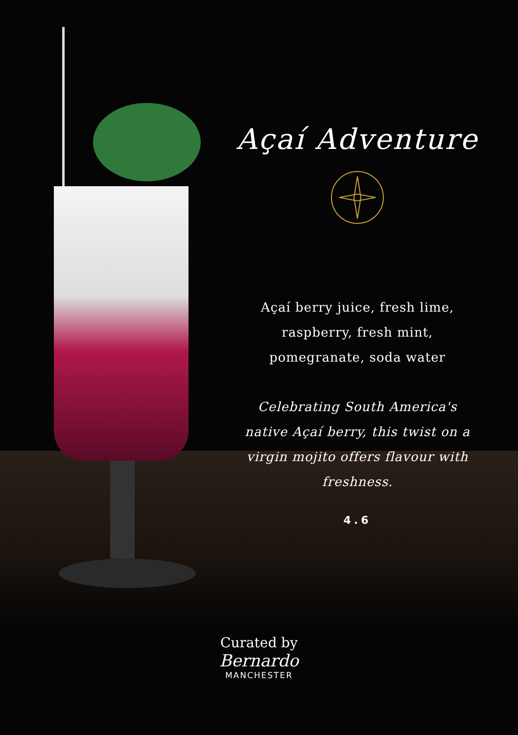Açaí Adventure
Açaí berry juice, fresh lime,
raspberry, fresh mint,
pomegranate, soda water
Celebrating South America's
native Açaí berry, this twist on a
virgin mojito offers flavour with freshness.
4.6
Curated by
Bernardo
MANCHESTER